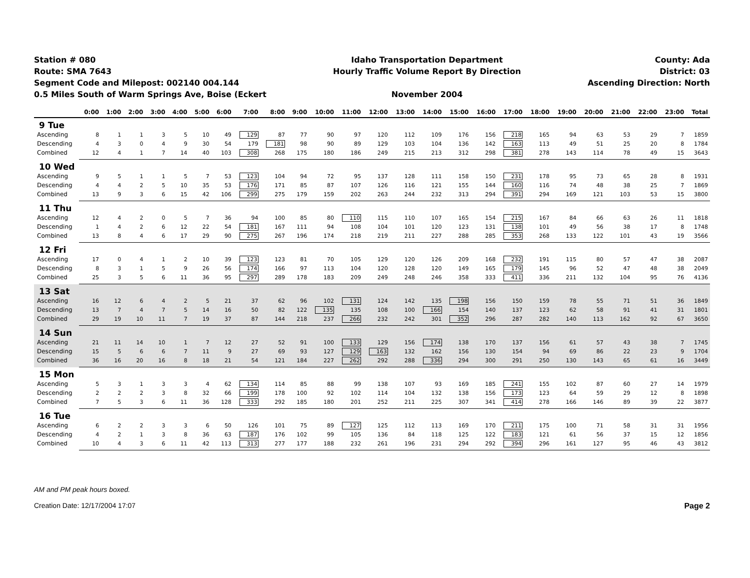Station # 080
Route: SMA 7643
Segment Code and Milepost: 002140 004.144
0.5 Miles South of Warm Springs Ave, Boise (Eckert
Idaho Transportation Department
Hourly Traffic Volume Report By Direction
November 2004
County: Ada
District: 03
Ascending Direction: North
| | 0:00 | 1:00 | 2:00 | 3:00 | 4:00 | 5:00 | 6:00 | 7:00 | 8:00 | 9:00 | 10:00 | 11:00 | 12:00 | 13:00 | 14:00 | 15:00 | 16:00 | 17:00 | 18:00 | 19:00 | 20:00 | 21:00 | 22:00 | 23:00 | Total |
| --- | --- | --- | --- | --- | --- | --- | --- | --- | --- | --- | --- | --- | --- | --- | --- | --- | --- | --- | --- | --- | --- | --- | --- | --- | --- |
| 9 Tue | | | | | | | | | | | | | | | | | | | | | | | | | |
| Ascending | 8 | 1 | 1 | 3 | 5 | 10 | 49 | 129 | 87 | 77 | 90 | 97 | 120 | 112 | 109 | 176 | 156 | 218 | 165 | 94 | 63 | 53 | 29 | 7 | 1859 |
| Descending | 4 | 3 | 0 | 4 | 9 | 30 | 54 | 179 | 181 | 98 | 90 | 89 | 129 | 103 | 104 | 136 | 142 | 163 | 113 | 49 | 51 | 25 | 20 | 8 | 1784 |
| Combined | 12 | 4 | 1 | 7 | 14 | 40 | 103 | 308 | 268 | 175 | 180 | 186 | 249 | 215 | 213 | 312 | 298 | 381 | 278 | 143 | 114 | 78 | 49 | 15 | 3643 |
| 10 Wed | | | | | | | | | | | | | | | | | | | | | | | | | |
| Ascending | 9 | 5 | 1 | 1 | 5 | 7 | 53 | 123 | 104 | 94 | 72 | 95 | 137 | 128 | 111 | 158 | 150 | 231 | 178 | 95 | 73 | 65 | 28 | 8 | 1931 |
| Descending | 4 | 4 | 2 | 5 | 10 | 35 | 53 | 176 | 171 | 85 | 87 | 107 | 126 | 116 | 121 | 155 | 144 | 160 | 116 | 74 | 48 | 38 | 25 | 7 | 1869 |
| Combined | 13 | 9 | 3 | 6 | 15 | 42 | 106 | 299 | 275 | 179 | 159 | 202 | 263 | 244 | 232 | 313 | 294 | 391 | 294 | 169 | 121 | 103 | 53 | 15 | 3800 |
| 11 Thu | | | | | | | | | | | | | | | | | | | | | | | | | |
| Ascending | 12 | 4 | 2 | 0 | 5 | 7 | 36 | 94 | 100 | 85 | 80 | 110 | 115 | 110 | 107 | 165 | 154 | 215 | 167 | 84 | 66 | 63 | 26 | 11 | 1818 |
| Descending | 1 | 4 | 2 | 6 | 12 | 22 | 54 | 181 | 167 | 111 | 94 | 108 | 104 | 101 | 120 | 123 | 131 | 138 | 101 | 49 | 56 | 38 | 17 | 8 | 1748 |
| Combined | 13 | 8 | 4 | 6 | 17 | 29 | 90 | 275 | 267 | 196 | 174 | 218 | 219 | 211 | 227 | 288 | 285 | 353 | 268 | 133 | 122 | 101 | 43 | 19 | 3566 |
| 12 Fri | | | | | | | | | | | | | | | | | | | | | | | | | |
| Ascending | 17 | 0 | 4 | 1 | 2 | 10 | 39 | 123 | 123 | 81 | 70 | 105 | 129 | 120 | 126 | 209 | 168 | 232 | 191 | 115 | 80 | 57 | 47 | 38 | 2087 |
| Descending | 8 | 3 | 1 | 5 | 9 | 26 | 56 | 174 | 166 | 97 | 113 | 104 | 120 | 128 | 120 | 149 | 165 | 179 | 145 | 96 | 52 | 47 | 48 | 38 | 2049 |
| Combined | 25 | 3 | 5 | 6 | 11 | 36 | 95 | 297 | 289 | 178 | 183 | 209 | 249 | 248 | 246 | 358 | 333 | 411 | 336 | 211 | 132 | 104 | 95 | 76 | 4136 |
| 13 Sat | | | | | | | | | | | | | | | | | | | | | | | | | |
| Ascending | 16 | 12 | 6 | 4 | 2 | 5 | 21 | 37 | 62 | 96 | 102 | 131 | 124 | 142 | 135 | 198 | 156 | 150 | 159 | 78 | 55 | 71 | 51 | 36 | 1849 |
| Descending | 13 | 7 | 4 | 7 | 5 | 14 | 16 | 50 | 82 | 122 | 135 | 135 | 108 | 100 | 166 | 154 | 140 | 137 | 123 | 62 | 58 | 91 | 41 | 31 | 1801 |
| Combined | 29 | 19 | 10 | 11 | 7 | 19 | 37 | 87 | 144 | 218 | 237 | 266 | 232 | 242 | 301 | 352 | 296 | 287 | 282 | 140 | 113 | 162 | 92 | 67 | 3650 |
| 14 Sun | | | | | | | | | | | | | | | | | | | | | | | | | |
| Ascending | 21 | 11 | 14 | 10 | 1 | 7 | 12 | 27 | 52 | 91 | 100 | 133 | 129 | 156 | 174 | 138 | 170 | 137 | 156 | 61 | 57 | 43 | 38 | 7 | 1745 |
| Descending | 15 | 5 | 6 | 6 | 7 | 11 | 9 | 27 | 69 | 93 | 127 | 129 | 163 | 132 | 162 | 156 | 130 | 154 | 94 | 69 | 86 | 22 | 23 | 9 | 1704 |
| Combined | 36 | 16 | 20 | 16 | 8 | 18 | 21 | 54 | 121 | 184 | 227 | 262 | 292 | 288 | 336 | 294 | 300 | 291 | 250 | 130 | 143 | 65 | 61 | 16 | 3449 |
| 15 Mon | | | | | | | | | | | | | | | | | | | | | | | | | |
| Ascending | 5 | 3 | 1 | 3 | 3 | 4 | 62 | 134 | 114 | 85 | 88 | 99 | 138 | 107 | 93 | 169 | 185 | 241 | 155 | 102 | 87 | 60 | 27 | 14 | 1979 |
| Descending | 2 | 2 | 2 | 3 | 8 | 32 | 66 | 199 | 178 | 100 | 92 | 102 | 114 | 104 | 132 | 138 | 156 | 173 | 123 | 64 | 59 | 29 | 12 | 8 | 1898 |
| Combined | 7 | 5 | 3 | 6 | 11 | 36 | 128 | 333 | 292 | 185 | 180 | 201 | 252 | 211 | 225 | 307 | 341 | 414 | 278 | 166 | 146 | 89 | 39 | 22 | 3877 |
| 16 Tue | | | | | | | | | | | | | | | | | | | | | | | | | |
| Ascending | 6 | 2 | 2 | 3 | 3 | 6 | 50 | 126 | 101 | 75 | 89 | 127 | 125 | 112 | 113 | 169 | 170 | 211 | 175 | 100 | 71 | 58 | 31 | 31 | 1956 |
| Descending | 4 | 2 | 1 | 3 | 8 | 36 | 63 | 187 | 176 | 102 | 99 | 105 | 136 | 84 | 118 | 125 | 122 | 183 | 121 | 61 | 56 | 37 | 15 | 12 | 1856 |
| Combined | 10 | 4 | 3 | 6 | 11 | 42 | 113 | 313 | 277 | 177 | 188 | 232 | 261 | 196 | 231 | 294 | 292 | 394 | 296 | 161 | 127 | 95 | 46 | 43 | 3812 |
AM and PM peak hours boxed.
Creation Date: 12/17/2004 17:07 Page 2